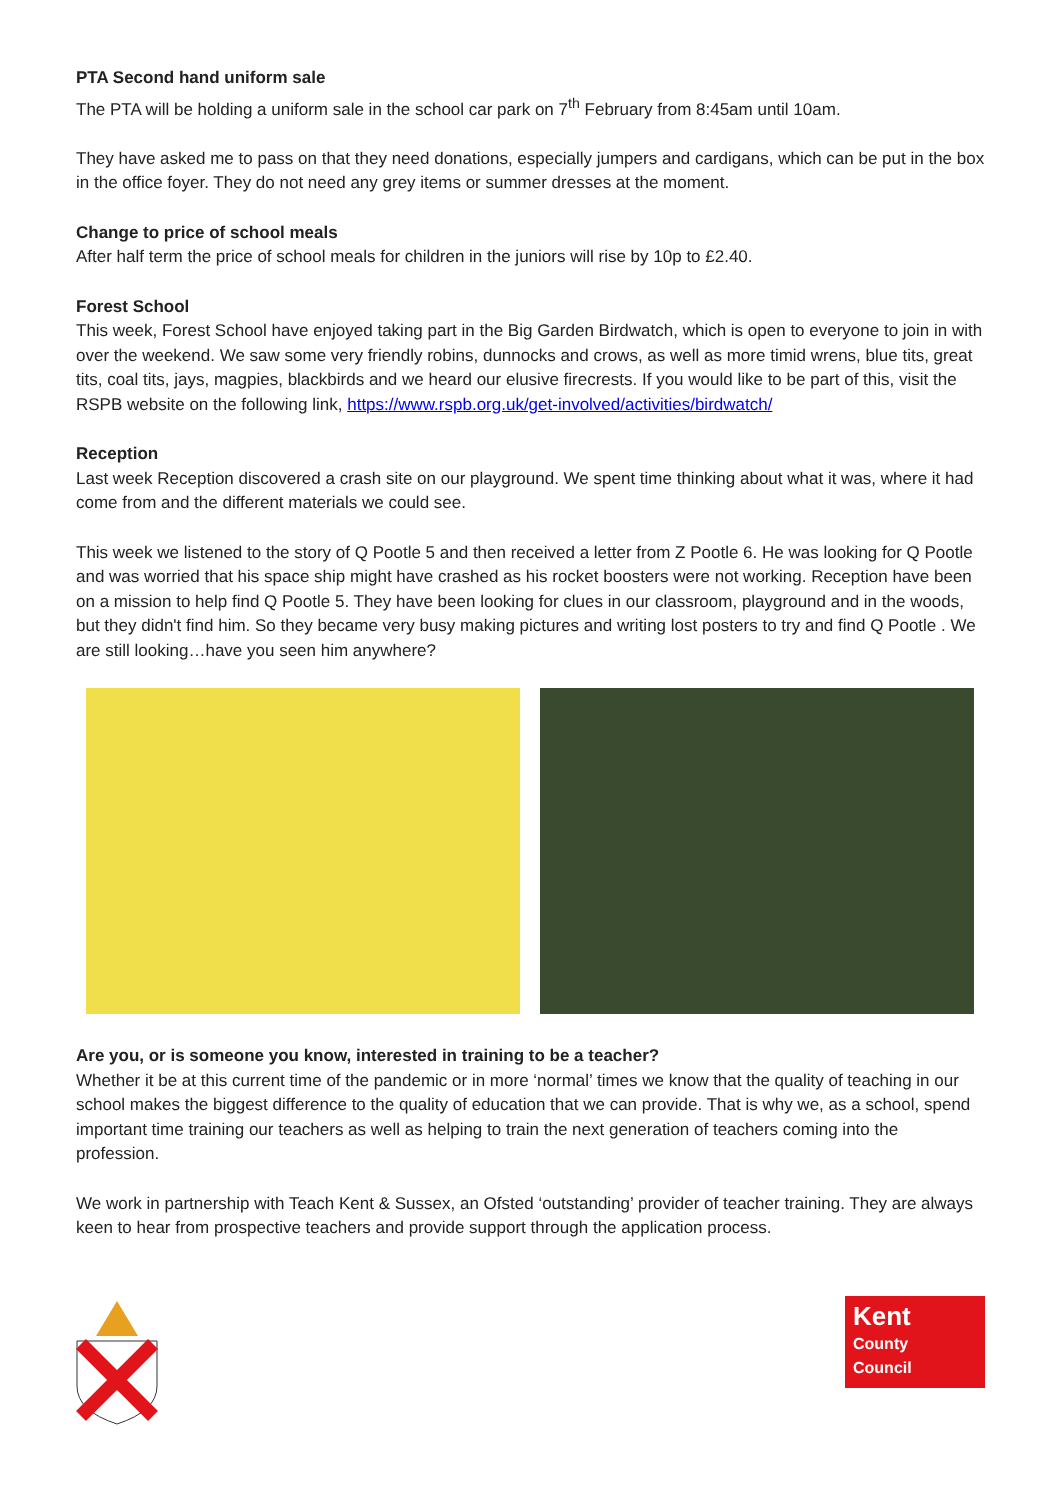PTA Second hand uniform sale
The PTA will be holding a uniform sale in the school car park on 7<sup>th</sup> February from 8:45am until 10am.
They have asked me to pass on that they need donations, especially jumpers and cardigans, which can be put in the box in the office foyer. They do not need any grey items or summer dresses at the moment.
Change to price of school meals
After half term the price of school meals for children in the juniors will rise by 10p to £2.40.
Forest School
This week, Forest School have enjoyed taking part in the Big Garden Birdwatch, which is open to everyone to join in with over the weekend. We saw some very friendly robins, dunnocks and crows, as well as more timid wrens, blue tits, great tits, coal tits, jays, magpies, blackbirds and we heard our elusive firecrests. If you would like to be part of this, visit the RSPB website on the following link, https://www.rspb.org.uk/get-involved/activities/birdwatch/
Reception
Last week Reception discovered a crash site on our playground. We spent time thinking about what it was, where it had come from and the different materials we could see.
This week we listened to the story of Q Pootle 5 and then received a letter from Z Pootle 6. He was looking for Q Pootle and was worried that his space ship might have crashed as his rocket boosters were not working. Reception have been on a mission to help find Q Pootle 5. They have been looking for clues in our classroom, playground and in the woods, but they didn't find him. So they became very busy making pictures and writing lost posters to try and find Q Pootle . We are still looking…have you seen him anywhere?
Are you, or is someone you know, interested in training to be a teacher?
Whether it be at this current time of the pandemic or in more ‘normal’ times we know that the quality of teaching in our school makes the biggest difference to the quality of education that we can provide. That is why we, as a school, spend important time training our teachers as well as helping to train the next generation of teachers coming into the profession.
We work in partnership with Teach Kent & Sussex, an Ofsted ‘outstanding’ provider of teacher training. They are always keen to hear from prospective teachers and provide support through the application process.
Kent
County
Council